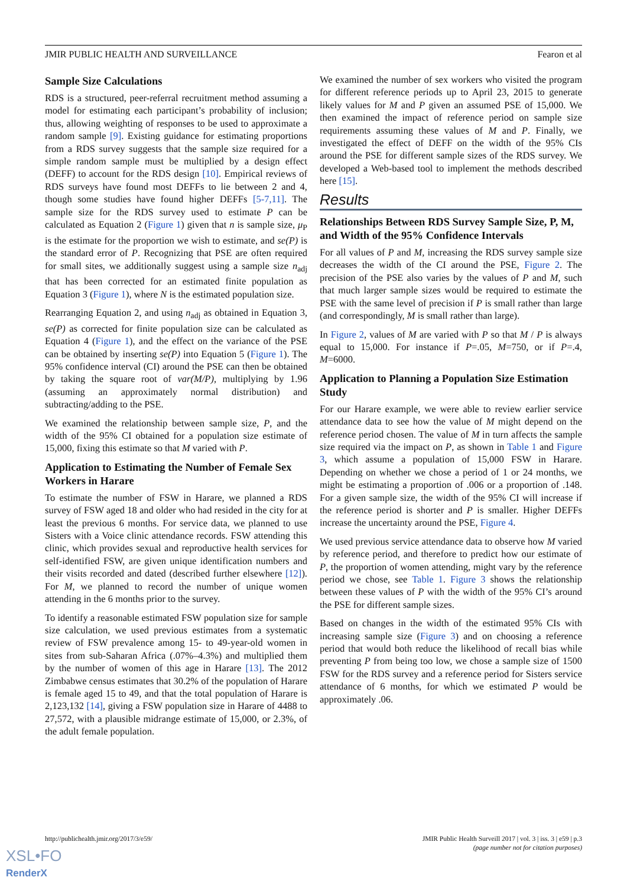JMIR PUBLIC HEALTH AND SURVEILLANCE Fearon et al
Sample Size Calculations
RDS is a structured, peer-referral recruitment method assuming a model for estimating each participant’s probability of inclusion; thus, allowing weighting of responses to be used to approximate a random sample [9]. Existing guidance for estimating proportions from a RDS survey suggests that the sample size required for a simple random sample must be multiplied by a design effect (DEFF) to account for the RDS design [10]. Empirical reviews of RDS surveys have found most DEFFs to lie between 2 and 4, though some studies have found higher DEFFs [5-7,11]. The sample size for the RDS survey used to estimate P can be calculated as Equation 2 (Figure 1) given that n is sample size, μ<sub>P</sub> is the estimate for the proportion we wish to estimate, and se(P) is the standard error of P. Recognizing that PSE are often required for small sites, we additionally suggest using a sample size n<sub>adj</sub> that has been corrected for an estimated finite population as Equation 3 (Figure 1), where N is the estimated population size.
Rearranging Equation 2, and using n<sub>adj</sub> as obtained in Equation 3, se(P) as corrected for finite population size can be calculated as Equation 4 (Figure 1), and the effect on the variance of the PSE can be obtained by inserting se(P) into Equation 5 (Figure 1). The 95% confidence interval (CI) around the PSE can then be obtained by taking the square root of var(M/P), multiplying by 1.96 (assuming an approximately normal distribution) and subtracting/adding to the PSE.
We examined the relationship between sample size, P, and the width of the 95% CI obtained for a population size estimate of 15,000, fixing this estimate so that M varied with P.
Application to Estimating the Number of Female Sex Workers in Harare
To estimate the number of FSW in Harare, we planned a RDS survey of FSW aged 18 and older who had resided in the city for at least the previous 6 months. For service data, we planned to use Sisters with a Voice clinic attendance records. FSW attending this clinic, which provides sexual and reproductive health services for self-identified FSW, are given unique identification numbers and their visits recorded and dated (described further elsewhere [12]). For M, we planned to record the number of unique women attending in the 6 months prior to the survey.
To identify a reasonable estimated FSW population size for sample size calculation, we used previous estimates from a systematic review of FSW prevalence among 15- to 49-year-old women in sites from sub-Saharan Africa (.07%–4.3%) and multiplied them by the number of women of this age in Harare [13]. The 2012 Zimbabwe census estimates that 30.2% of the population of Harare is female aged 15 to 49, and that the total population of Harare is 2,123,132 [14], giving a FSW population size in Harare of 4488 to 27,572, with a plausible midrange estimate of 15,000, or 2.3%, of the adult female population.
We examined the number of sex workers who visited the program for different reference periods up to April 23, 2015 to generate likely values for M and P given an assumed PSE of 15,000. We then examined the impact of reference period on sample size requirements assuming these values of M and P. Finally, we investigated the effect of DEFF on the width of the 95% CIs around the PSE for different sample sizes of the RDS survey. We developed a Web-based tool to implement the methods described here [15].
Results
Relationships Between RDS Survey Sample Size, P, M, and Width of the 95% Confidence Intervals
For all values of P and M, increasing the RDS survey sample size decreases the width of the CI around the PSE, Figure 2. The precision of the PSE also varies by the values of P and M, such that much larger sample sizes would be required to estimate the PSE with the same level of precision if P is small rather than large (and correspondingly, M is small rather than large).
In Figure 2, values of M are varied with P so that M / P is always equal to 15,000. For instance if P=.05, M=750, or if P=.4, M=6000.
Application to Planning a Population Size Estimation Study
For our Harare example, we were able to review earlier service attendance data to see how the value of M might depend on the reference period chosen. The value of M in turn affects the sample size required via the impact on P, as shown in Table 1 and Figure 3, which assume a population of 15,000 FSW in Harare. Depending on whether we chose a period of 1 or 24 months, we might be estimating a proportion of .006 or a proportion of .148. For a given sample size, the width of the 95% CI will increase if the reference period is shorter and P is smaller. Higher DEFFs increase the uncertainty around the PSE, Figure 4.
We used previous service attendance data to observe how M varied by reference period, and therefore to predict how our estimate of P, the proportion of women attending, might vary by the reference period we chose, see Table 1. Figure 3 shows the relationship between these values of P with the width of the 95% CI’s around the PSE for different sample sizes.
Based on changes in the width of the estimated 95% CIs with increasing sample size (Figure 3) and on choosing a reference period that would both reduce the likelihood of recall bias while preventing P from being too low, we chose a sample size of 1500 FSW for the RDS survey and a reference period for Sisters service attendance of 6 months, for which we estimated P would be approximately .06.
http://publichealth.jmir.org/2017/3/e59/ JMIR Public Health Surveill 2017 | vol. 3 | iss. 3 | e59 | p.3
(page number not for citation purposes)
XSL•FO
RenderX